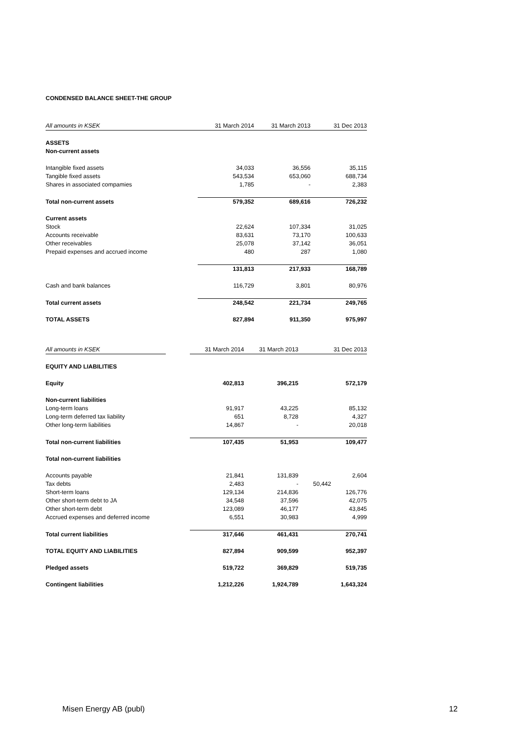CONDENSED BALANCE SHEET-THE GROUP
| All amounts in KSEK | 31 March 2014 | 31 March 2013 | 31 Dec 2013 |
| ASSETS | | | |
| Non-current assets | | | |
| Intangible fixed assets | 34,033 | 36,556 | 35,115 |
| Tangible fixed assets | 543,534 | 653,060 | 688,734 |
| Shares in associated compamies | 1,785 | - | 2,383 |
| Total non-current assets | 579,352 | 689,616 | 726,232 |
| Current assets | | | |
| Stock | 22,624 | 107,334 | 31,025 |
| Accounts receivable | 83,631 | 73,170 | 100,633 |
| Other receivables | 25,078 | 37,142 | 36,051 |
| Prepaid expenses and accrued income | 480 | 287 | 1,080 |
| | 131,813 | 217,933 | 168,789 |
| Cash and bank balances | 116,729 | 3,801 | 80,976 |
| Total current assets | 248,542 | 221,734 | 249,765 |
| TOTAL ASSETS | 827,894 | 911,350 | 975,997 |
| All amounts in KSEK | | 31 March 2014 | 31 March 2013 | 31 Dec 2013 |
| EQUITY AND LIABILITIES | | | | |
| Equity | | 402,813 | 396,215 | 572,179 |
| Non-current liabilities | | | | |
| Long-term loans | | 91,917 | 43,225 | 85,132 |
| Long-term deferred tax liability | | 651 | 8,728 | 4,327 |
| Other long-term liabilities | | 14,867 | - | 20,018 |
| Total non-current liabilities | | 107,435 | 51,953 | 109,477 |
| Total non-current liabilities | | | | |
| Accounts payable | | 21,841 | 131,839 | 2,604 |
| Tax debts | | 2,483 | - | 50,442 |
| Short-term loans | | 129,134 | 214,836 | 126,776 |
| Other short-term debt to JA | | 34,548 | 37,596 | 42,075 |
| Other short-term debt | | 123,089 | 46,177 | 43,845 |
| Accrued expenses and deferred income | | 6,551 | 30,983 | 4,999 |
| Total current liabilities | | 317,646 | 461,431 | 270,741 |
| TOTAL EQUITY AND LIABILITIES | | 827,894 | 909,599 | 952,397 |
| Pledged assets | | 519,722 | 369,829 | 519,735 |
| Contingent liabilities | | 1,212,226 | 1,924,789 | 1,643,324 |
Misen Energy AB (publ) 12